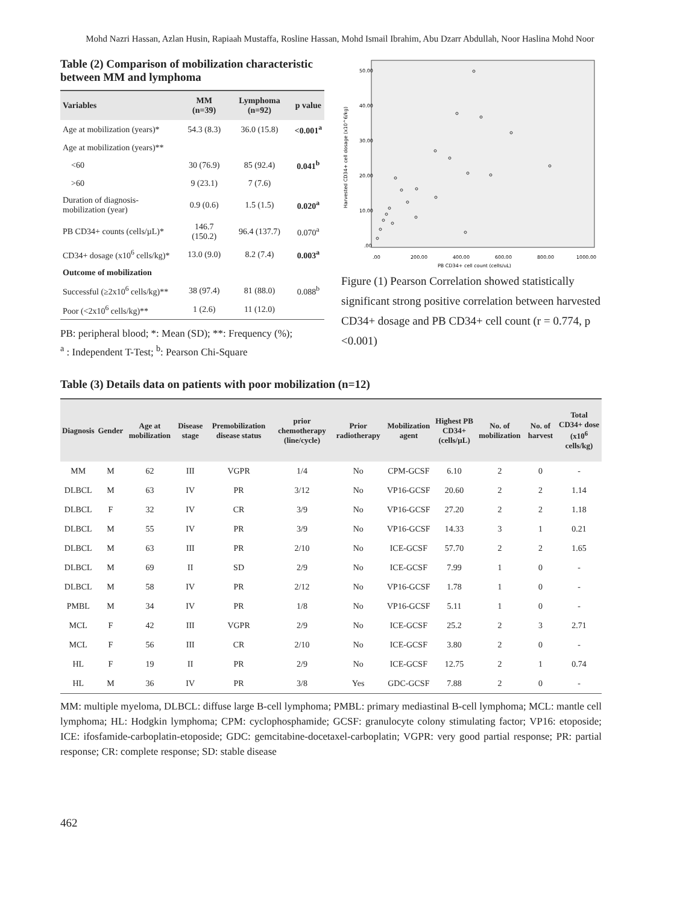Mohd Nazri Hassan, Azlan Husin, Rapiaah Mustaffa, Rosline Hassan, Mohd Ismail Ibrahim, Abu Dzarr Abdullah, Noor Haslina Mohd Noor
Table (2) Comparison of mobilization characteristic between MM and lymphoma
| Variables | MM (n=39) | Lymphoma (n=92) | p value |
| --- | --- | --- | --- |
| Age at mobilization (years)* | 54.3 (8.3) | 36.0 (15.8) | <0.001<sup>a</sup> |
| Age at mobilization (years)** | | | |
| <60 | 30 (76.9) | 85 (92.4) | 0.041<sup>b</sup> |
| >60 | 9 (23.1) | 7 (7.6) | |
| Duration of diagnosis-mobilization (year) | 0.9 (0.6) | 1.5 (1.5) | 0.020<sup>a</sup> |
| PB CD34+ counts (cells/µL)* | 146.7 (150.2) | 96.4 (137.7) | 0.070<sup>a</sup> |
| CD34+ dosage (x10<sup>6</sup> cells/kg)* | 13.0 (9.0) | 8.2 (7.4) | 0.003<sup>a</sup> |
| Outcome of mobilization | | | |
| Successful (≥2x10<sup>6</sup> cells/kg)** | 38 (97.4) | 81 (88.0) | 0.088<sup>b</sup> |
| Poor (<2x10<sup>6</sup> cells/kg)** | 1 (2.6) | 11 (12.0) | |
PB: peripheral blood; *: Mean (SD); **: Frequency (%);
<sup>a</sup> : Independent T-Test; <sup>b</sup>: Pearson Chi-Square
50.00
40.00
30.00
20.00
10.00
.00
.00
200.00
400.00
600.00
800.00
1000.00
PB CD34+ cell count (cells/uL)
Harvested CD34+ cell dosage (x10^6/kg)
Figure (1) Pearson Correlation showed statistically significant strong positive correlation between harvested CD34+ dosage and PB CD34+ cell count (r = 0.774, p <0.001)
Table (3) Details data on patients with poor mobilization (n=12)
| Diagnosis | Gender | Age at mobilization | Disease stage | Premobilization disease status | prior chemotherapy (line/cycle) | Prior radiotherapy | Mobilization agent | Highest PB CD34+ (cells/µL) | No. of mobilization | No. of harvest | Total CD34+ dose (x10<sup>6</sup> cells/kg) |
| --- | --- | --- | --- | --- | --- | --- | --- | --- | --- | --- | --- |
| MM | M | 62 | III | VGPR | 1/4 | No | CPM-GCSF | 6.10 | 2 | 0 | - |
| DLBCL | M | 63 | IV | PR | 3/12 | No | VP16-GCSF | 20.60 | 2 | 2 | 1.14 |
| DLBCL | F | 32 | IV | CR | 3/9 | No | VP16-GCSF | 27.20 | 2 | 2 | 1.18 |
| DLBCL | M | 55 | IV | PR | 3/9 | No | VP16-GCSF | 14.33 | 3 | 1 | 0.21 |
| DLBCL | M | 63 | III | PR | 2/10 | No | ICE-GCSF | 57.70 | 2 | 2 | 1.65 |
| DLBCL | M | 69 | II | SD | 2/9 | No | ICE-GCSF | 7.99 | 1 | 0 | - |
| DLBCL | M | 58 | IV | PR | 2/12 | No | VP16-GCSF | 1.78 | 1 | 0 | - |
| PMBL | M | 34 | IV | PR | 1/8 | No | VP16-GCSF | 5.11 | 1 | 0 | - |
| MCL | F | 42 | III | VGPR | 2/9 | No | ICE-GCSF | 25.2 | 2 | 3 | 2.71 |
| MCL | F | 56 | III | CR | 2/10 | No | ICE-GCSF | 3.80 | 2 | 0 | - |
| HL | F | 19 | II | PR | 2/9 | No | ICE-GCSF | 12.75 | 2 | 1 | 0.74 |
| HL | M | 36 | IV | PR | 3/8 | Yes | GDC-GCSF | 7.88 | 2 | 0 | - |
MM: multiple myeloma, DLBCL: diffuse large B-cell lymphoma; PMBL: primary mediastinal B-cell lymphoma; MCL: mantle cell lymphoma; HL: Hodgkin lymphoma; CPM: cyclophosphamide; GCSF: granulocyte colony stimulating factor; VP16: etoposide; ICE: ifosfamide-carboplatin-etoposide; GDC: gemcitabine-docetaxel-carboplatin; VGPR: very good partial response; PR: partial response; CR: complete response; SD: stable disease
462